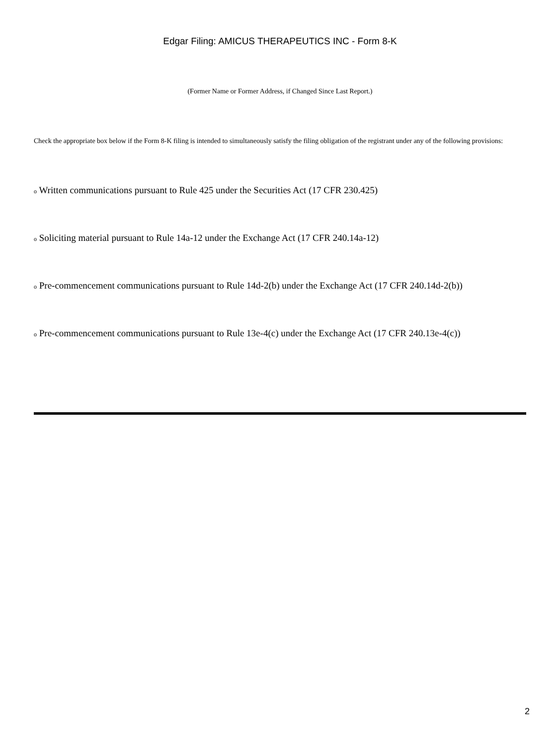Edgar Filing: AMICUS THERAPEUTICS INC - Form 8-K
(Former Name or Former Address, if Changed Since Last Report.)
Check the appropriate box below if the Form 8-K filing is intended to simultaneously satisfy the filing obligation of the registrant under any of the following provisions:
o Written communications pursuant to Rule 425 under the Securities Act (17 CFR 230.425)
o Soliciting material pursuant to Rule 14a-12 under the Exchange Act (17 CFR 240.14a-12)
o Pre-commencement communications pursuant to Rule 14d-2(b) under the Exchange Act (17 CFR 240.14d-2(b))
o Pre-commencement communications pursuant to Rule 13e-4(c) under the Exchange Act (17 CFR 240.13e-4(c))
2